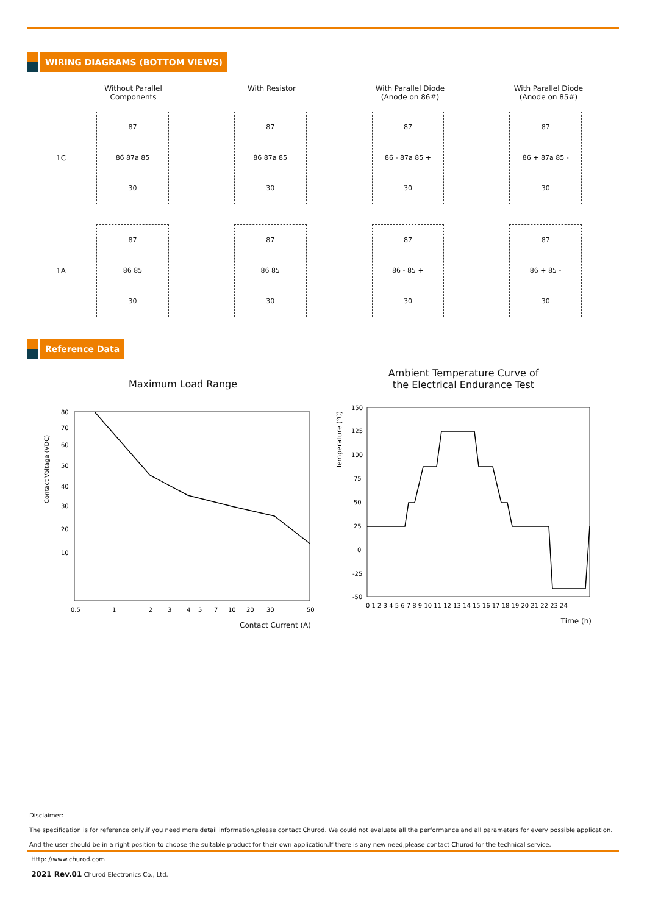WIRING DIAGRAMS (BOTTOM VIEWS)
Without Parallel
Components
With Resistor With Parallel Diode
(Anode on 86#)
With Parallel Diode
(Anode on 85#)
1C
87
86 87a 85
30
87
86 87a 85
30
87
86 - 87a 85 +
30
87
86 + 87a 85 -
30
1A
87
86 85
30
87
86 85
30
87
86 - 85 +
30
87
86 + 85 -
30
Reference Data
Maximum Load Range
Contact Voltage (VDC)
80
70
60
50
40
30
20
10
0.5
1
2
3
4
5
7
10
20
30
50
Contact Current (A)
Ambient Temperature Curve of
the Electrical Endurance Test
Temperature (℃)
150
125
100
75
50
25
0
-25
-50
0 1 2 3 4 5 6 7 8 9 10 11 12 13 14 15 16 17 18 19 20 21 22 23 24
Time (h)
Disclaimer:
The specification is for reference only,if you need more detail information,please contact Churod. We could not evaluate all the performance and all parameters for every possible application.
And the user should be in a right position to choose the suitable product for their own application.If there is any new need,please contact Churod for the technical service.
Http: //www.churod.com
2021 Rev.01 Churod Electronics Co., Ltd.